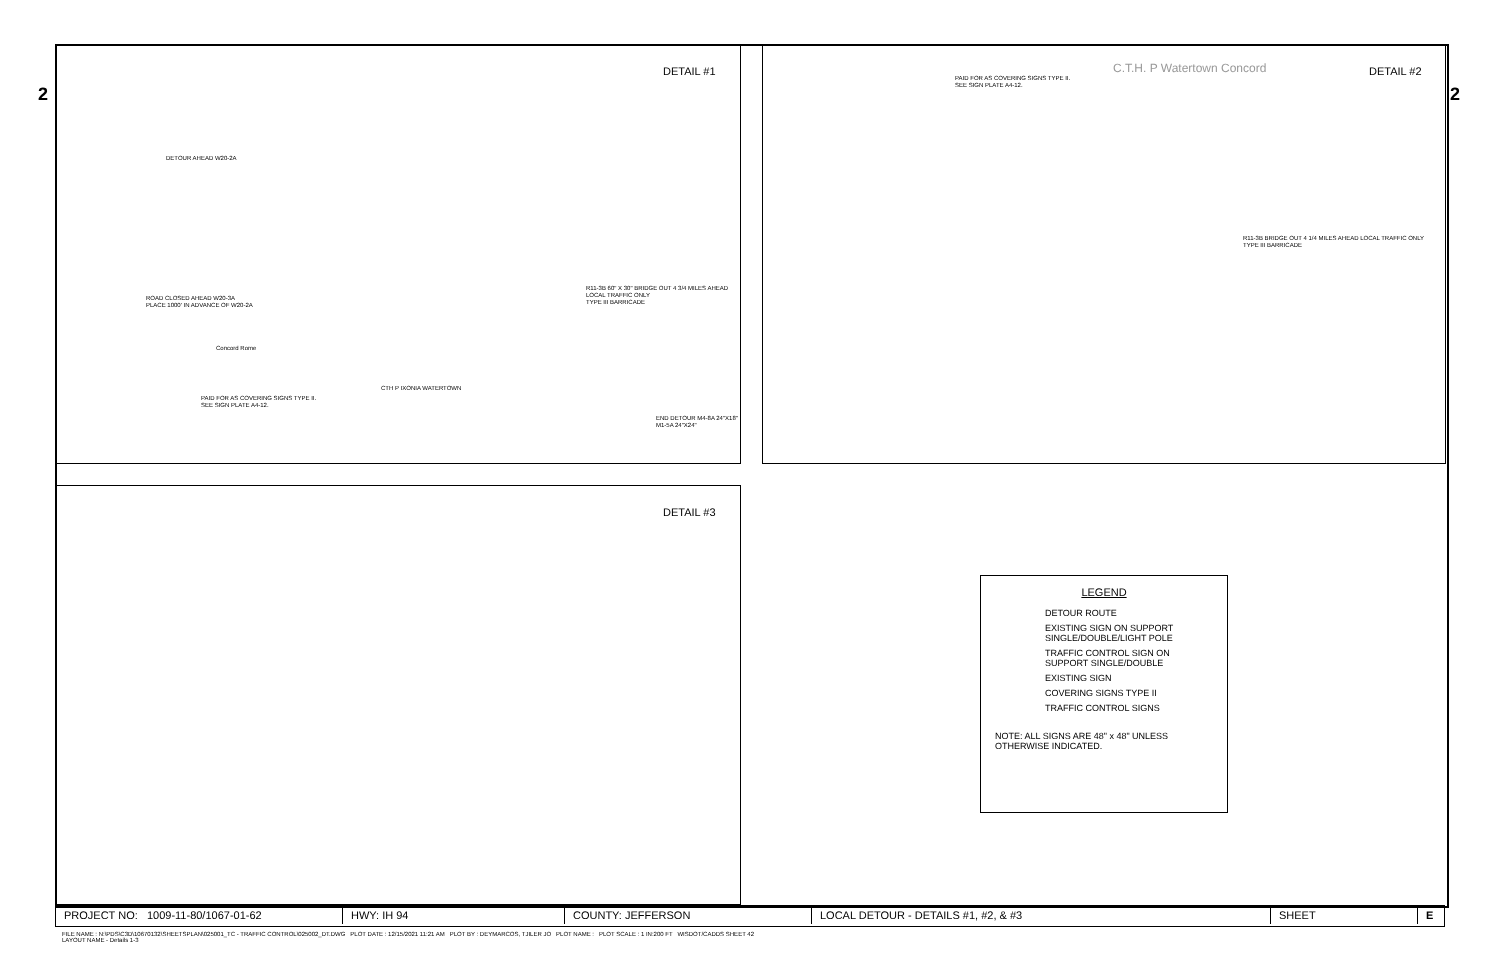2 2
DETAIL #1
DETOUR AHEAD W20-2A
ROAD CLOSED AHEAD W20-3A
PLACE 1000' IN ADVANCE OF W20-2A
PAID FOR AS COVERING SIGNS TYPE II.
SEE SIGN PLATE A4-12.
Concord Rome
CTH P IXONIA WATERTOWN
R11-3B 60" X 30" BRIDGE OUT 4 3/4 MILES AHEAD LOCAL TRAFFIC ONLY
TYPE III BARRICADE
END DETOUR M4-8A 24"X18" M1-5A 24"X24"
DETAIL #2
PAID FOR AS COVERING SIGNS TYPE II.
SEE SIGN PLATE A4-12.
C.T.H. P Watertown Concord
R11-3B BRIDGE OUT 4 1/4 MILES AHEAD LOCAL TRAFFIC ONLY
TYPE III BARRICADE
DETAIL #3
LEGEND
DETOUR ROUTE
EXISTING SIGN ON SUPPORT SINGLE/DOUBLE/LIGHT POLE
TRAFFIC CONTROL SIGN ON SUPPORT SINGLE/DOUBLE
EXISTING SIGN
COVERING SIGNS TYPE II
TRAFFIC CONTROL SIGNS
NOTE: ALL SIGNS ARE 48" x 48" UNLESS OTHERWISE INDICATED.
| PROJECT NO: 1009-11-80/1067-01-62 | HWY: IH 94 | COUNTY: JEFFERSON | LOCAL DETOUR - DETAILS #1, #2, & #3 | SHEET | E |
FILE NAME : N:\PDS\C3D\10670132\SHEETSPLAN\025001_TC - TRAFFIC CONTROL\025002_DT.DWG PLOT DATE : 12/15/2021 11:21 AM PLOT BY : DEYMARCOS, TJILER JO PLOT NAME : PLOT SCALE : 1 IN:200 FT WISDOT/CADDS SHEET 42
LAYOUT NAME - Details 1-3